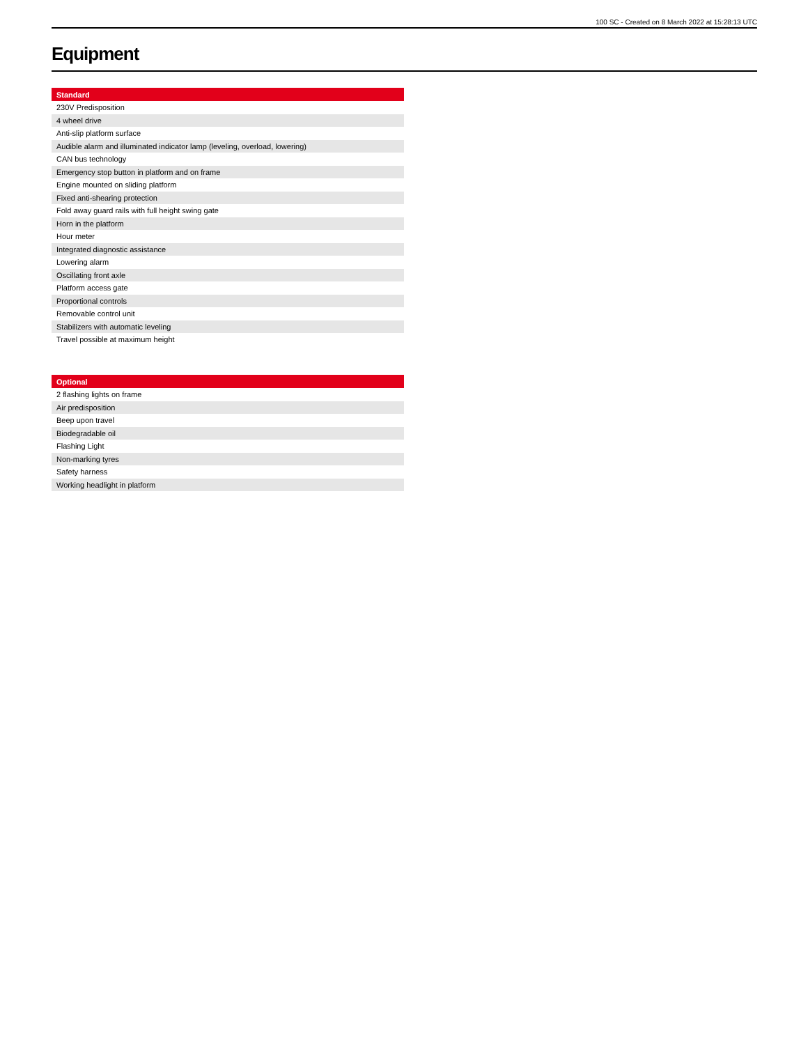100 SC - Created on 8 March 2022 at 15:28:13 UTC
Equipment
| Standard |
| --- |
| 230V Predisposition |
| 4 wheel drive |
| Anti-slip platform surface |
| Audible alarm and illuminated indicator lamp (leveling, overload, lowering) |
| CAN bus technology |
| Emergency stop button in platform and on frame |
| Engine mounted on sliding platform |
| Fixed anti-shearing protection |
| Fold away guard rails with full height swing gate |
| Horn in the platform |
| Hour meter |
| Integrated diagnostic assistance |
| Lowering alarm |
| Oscillating front axle |
| Platform access gate |
| Proportional controls |
| Removable control unit |
| Stabilizers with automatic leveling |
| Travel possible at maximum height |
| Optional |
| --- |
| 2 flashing lights on frame |
| Air predisposition |
| Beep upon travel |
| Biodegradable oil |
| Flashing Light |
| Non-marking tyres |
| Safety harness |
| Working headlight in platform |